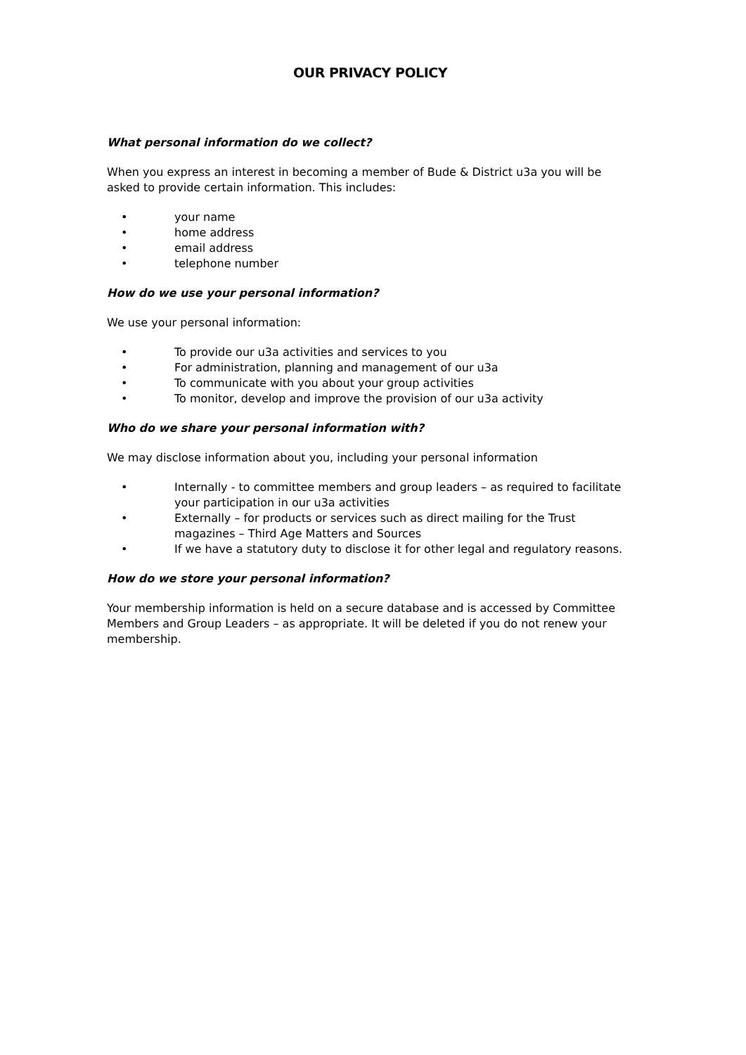OUR PRIVACY POLICY
What personal information do we collect?
When you express an interest in becoming a member of Bude & District u3a you will be asked to provide certain information. This includes:
• your name
• home address
• email address
• telephone number
How do we use your personal information?
We use your personal information:
• To provide our u3a activities and services to you
• For administration, planning and management of our u3a
• To communicate with you about your group activities
• To monitor, develop and improve the provision of our u3a activity
Who do we share your personal information with?
We may disclose information about you, including your personal information
• Internally - to committee members and group leaders – as required to facilitate your participation in our u3a activities
• Externally – for products or services such as direct mailing for the Trust magazines – Third Age Matters and Sources
• If we have a statutory duty to disclose it for other legal and regulatory reasons.
How do we store your personal information?
Your membership information is held on a secure database and is accessed by Committee Members and Group Leaders – as appropriate. It will be deleted if you do not renew your membership.